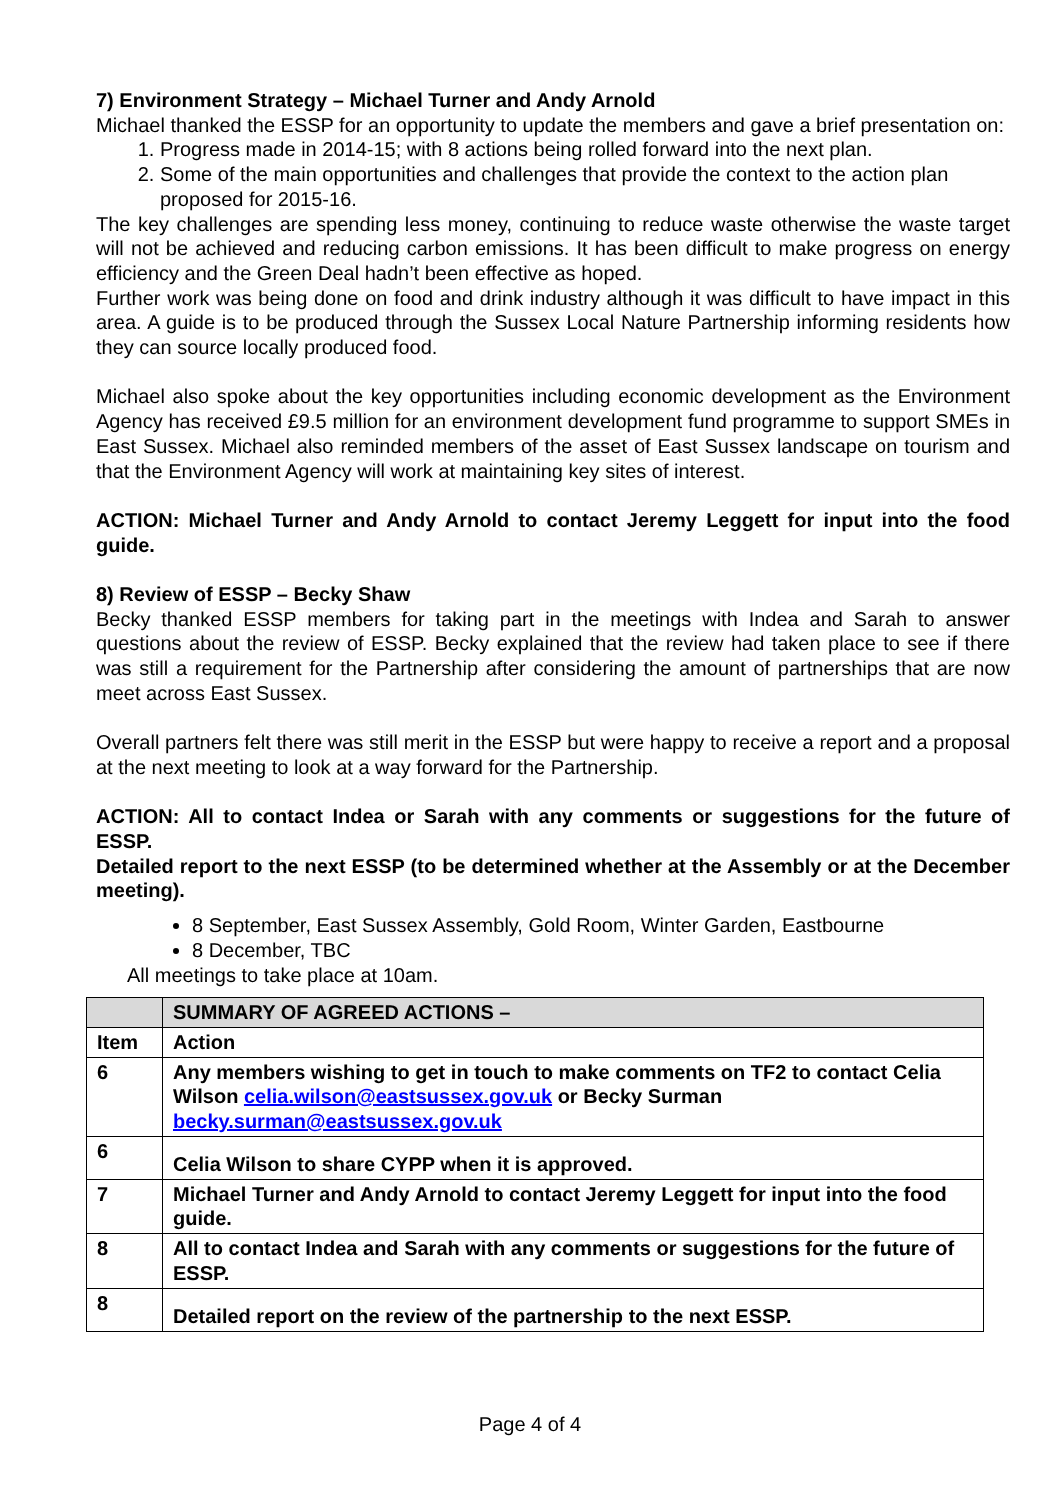7) Environment Strategy – Michael Turner and Andy Arnold
Michael thanked the ESSP for an opportunity to update the members and gave a brief presentation on:
1. Progress made in 2014-15; with 8 actions being rolled forward into the next plan.
2. Some of the main opportunities and challenges that provide the context to the action plan proposed for 2015-16.
The key challenges are spending less money, continuing to reduce waste otherwise the waste target will not be achieved and reducing carbon emissions. It has been difficult to make progress on energy efficiency and the Green Deal hadn’t been effective as hoped.
Further work was being done on food and drink industry although it was difficult to have impact in this area. A guide is to be produced through the Sussex Local Nature Partnership informing residents how they can source locally produced food.
Michael also spoke about the key opportunities including economic development as the Environment Agency has received £9.5 million for an environment development fund programme to support SMEs in East Sussex. Michael also reminded members of the asset of East Sussex landscape on tourism and that the Environment Agency will work at maintaining key sites of interest.
ACTION: Michael Turner and Andy Arnold to contact Jeremy Leggett for input into the food guide.
8) Review of ESSP – Becky Shaw
Becky thanked ESSP members for taking part in the meetings with Indea and Sarah to answer questions about the review of ESSP. Becky explained that the review had taken place to see if there was still a requirement for the Partnership after considering the amount of partnerships that are now meet across East Sussex.
Overall partners felt there was still merit in the ESSP but were happy to receive a report and a proposal at the next meeting to look at a way forward for the Partnership.
ACTION: All to contact Indea or Sarah with any comments or suggestions for the future of ESSP.
Detailed report to the next ESSP (to be determined whether at the Assembly or at the December meeting).
8 September, East Sussex Assembly, Gold Room, Winter Garden, Eastbourne
8 December, TBC
All meetings to take place at 10am.
| | SUMMARY OF AGREED ACTIONS – |
| --- | --- |
| Item | Action |
| 6 | Any members wishing to get in touch to make comments on TF2 to contact Celia Wilson celia.wilson@eastsussex.gov.uk or Becky Surman becky.surman@eastsussex.gov.uk |
| 6 | Celia Wilson to share CYPP when it is approved. |
| 7 | Michael Turner and Andy Arnold to contact Jeremy Leggett for input into the food guide. |
| 8 | All to contact Indea and Sarah with any comments or suggestions for the future of ESSP. |
| 8 | Detailed report on the review of the partnership to the next ESSP. |
Page 4 of 4